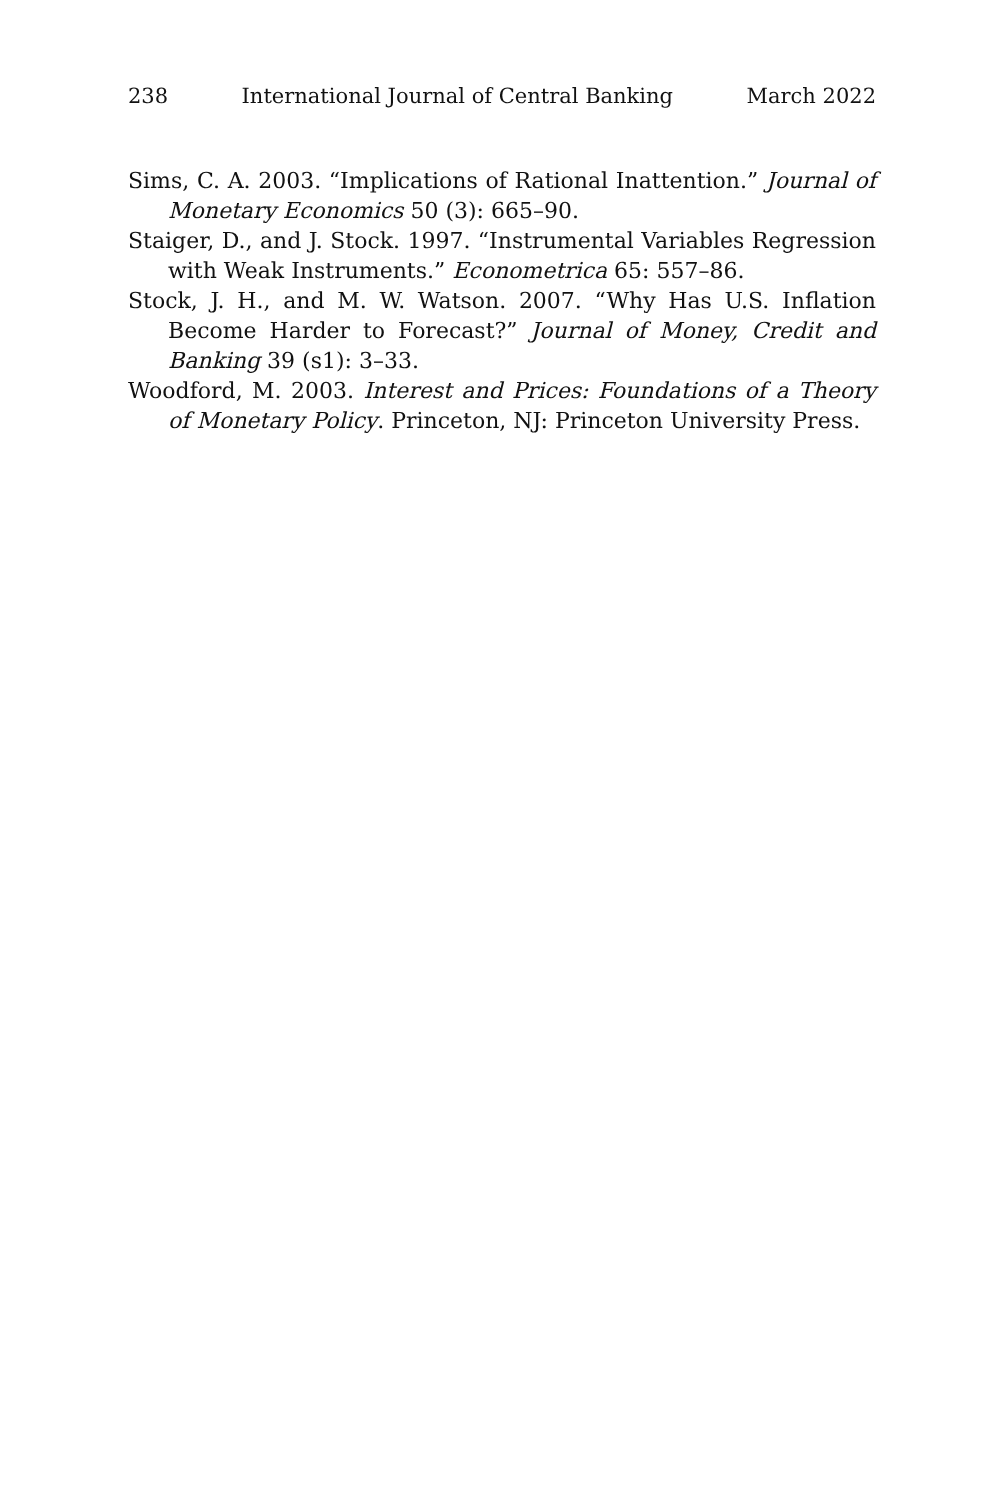238 International Journal of Central Banking March 2022
Sims, C. A. 2003. “Implications of Rational Inattention.” Journal of Monetary Economics 50 (3): 665–90.
Staiger, D., and J. Stock. 1997. “Instrumental Variables Regression with Weak Instruments.” Econometrica 65: 557–86.
Stock, J. H., and M. W. Watson. 2007. “Why Has U.S. Inflation Become Harder to Forecast?” Journal of Money, Credit and Banking 39 (s1): 3–33.
Woodford, M. 2003. Interest and Prices: Foundations of a Theory of Monetary Policy. Princeton, NJ: Princeton University Press.